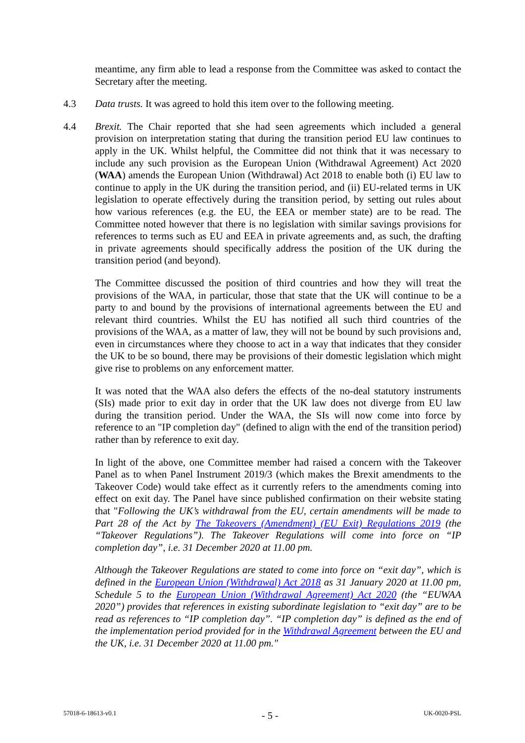meantime, any firm able to lead a response from the Committee was asked to contact the Secretary after the meeting.
4.3 Data trusts. It was agreed to hold this item over to the following meeting.
4.4 Brexit. The Chair reported that she had seen agreements which included a general provision on interpretation stating that during the transition period EU law continues to apply in the UK. Whilst helpful, the Committee did not think that it was necessary to include any such provision as the European Union (Withdrawal Agreement) Act 2020 (WAA) amends the European Union (Withdrawal) Act 2018 to enable both (i) EU law to continue to apply in the UK during the transition period, and (ii) EU-related terms in UK legislation to operate effectively during the transition period, by setting out rules about how various references (e.g. the EU, the EEA or member state) are to be read. The Committee noted however that there is no legislation with similar savings provisions for references to terms such as EU and EEA in private agreements and, as such, the drafting in private agreements should specifically address the position of the UK during the transition period (and beyond).
The Committee discussed the position of third countries and how they will treat the provisions of the WAA, in particular, those that state that the UK will continue to be a party to and bound by the provisions of international agreements between the EU and relevant third countries. Whilst the EU has notified all such third countries of the provisions of the WAA, as a matter of law, they will not be bound by such provisions and, even in circumstances where they choose to act in a way that indicates that they consider the UK to be so bound, there may be provisions of their domestic legislation which might give rise to problems on any enforcement matter.
It was noted that the WAA also defers the effects of the no-deal statutory instruments (SIs) made prior to exit day in order that the UK law does not diverge from EU law during the transition period. Under the WAA, the SIs will now come into force by reference to an "IP completion day" (defined to align with the end of the transition period) rather than by reference to exit day.
In light of the above, one Committee member had raised a concern with the Takeover Panel as to when Panel Instrument 2019/3 (which makes the Brexit amendments to the Takeover Code) would take effect as it currently refers to the amendments coming into effect on exit day. The Panel have since published confirmation on their website stating that "Following the UK’s withdrawal from the EU, certain amendments will be made to Part 28 of the Act by The Takeovers (Amendment) (EU Exit) Regulations 2019 (the “Takeover Regulations”). The Takeover Regulations will come into force on “IP completion day”, i.e. 31 December 2020 at 11.00 pm.
Although the Takeover Regulations are stated to come into force on “exit day”, which is defined in the European Union (Withdrawal) Act 2018 as 31 January 2020 at 11.00 pm, Schedule 5 to the European Union (Withdrawal Agreement) Act 2020 (the “EUWAA 2020”) provides that references in existing subordinate legislation to “exit day” are to be read as references to “IP completion day”. “IP completion day” is defined as the end of the implementation period provided for in the Withdrawal Agreement between the EU and the UK, i.e. 31 December 2020 at 11.00 pm."
57018-6-18613-v0.1 - 5 - UK-0020-PSL